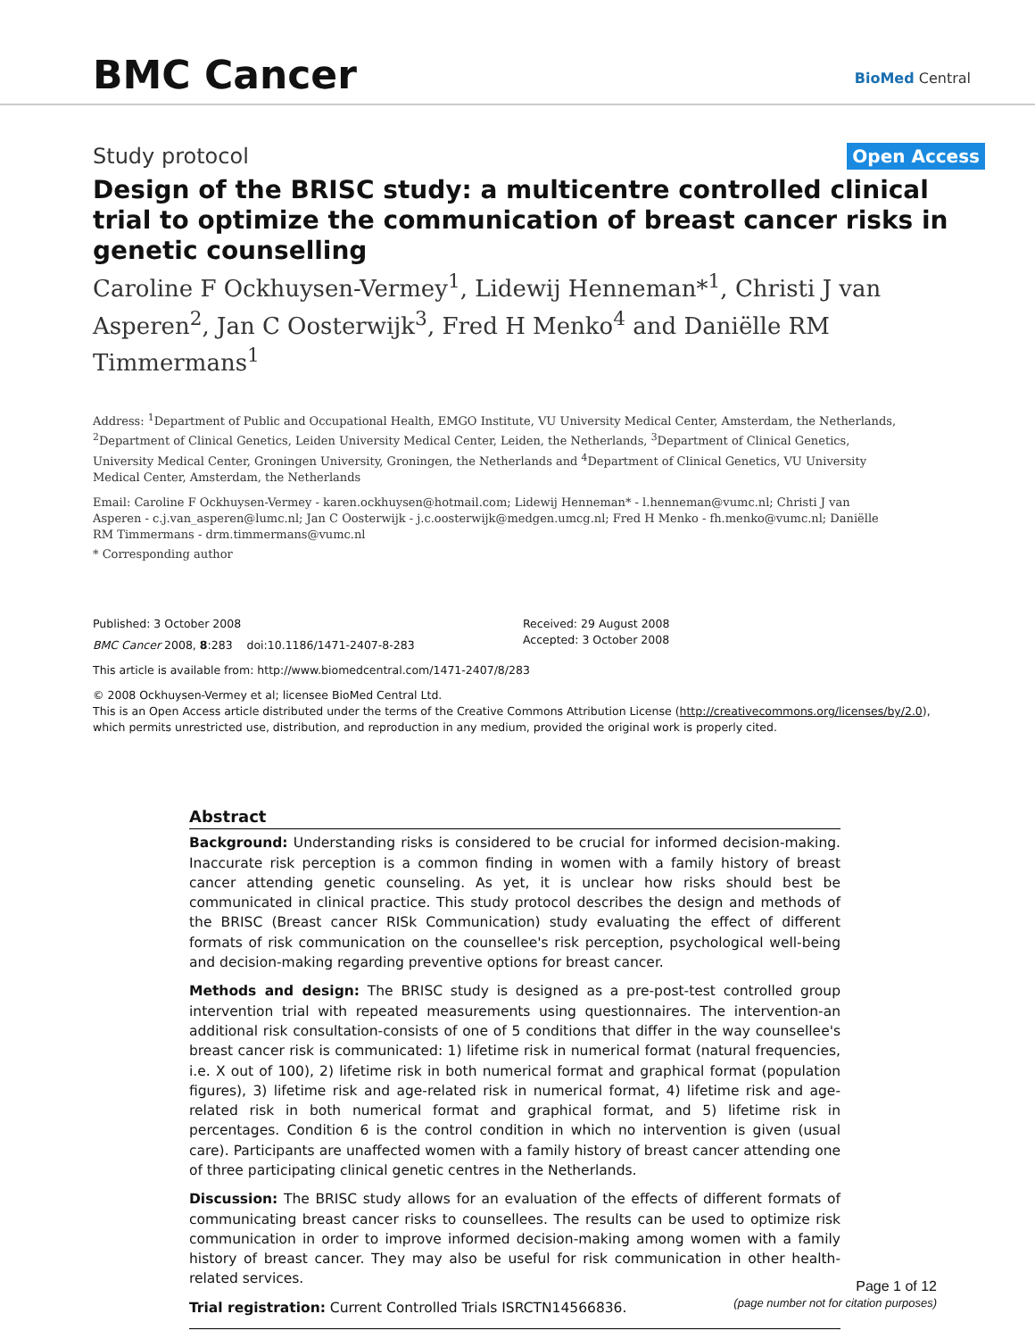BMC Cancer BioMed Central
Study protocol Open Access
Design of the BRISC study: a multicentre controlled clinical trial to optimize the communication of breast cancer risks in genetic counselling
Caroline F Ockhuysen-Vermey<sup>1</sup>, Lidewij Henneman*<sup>1</sup>, Christi J van Asperen<sup>2</sup>, Jan C Oosterwijk<sup>3</sup>, Fred H Menko<sup>4</sup> and Daniëlle RM Timmermans<sup>1</sup>
Address: <sup>1</sup>Department of Public and Occupational Health, EMGO Institute, VU University Medical Center, Amsterdam, the Netherlands, <sup>2</sup>Department of Clinical Genetics, Leiden University Medical Center, Leiden, the Netherlands, <sup>3</sup>Department of Clinical Genetics, University Medical Center, Groningen University, Groningen, the Netherlands and <sup>4</sup>Department of Clinical Genetics, VU University Medical Center, Amsterdam, the Netherlands
Email: Caroline F Ockhuysen-Vermey - karen.ockhuysen@hotmail.com; Lidewij Henneman* - l.henneman@vumc.nl; Christi J van Asperen - c.j.van_asperen@lumc.nl; Jan C Oosterwijk - j.c.oosterwijk@medgen.umcg.nl; Fred H Menko - fh.menko@vumc.nl; Daniëlle RM Timmermans - drm.timmermans@vumc.nl
* Corresponding author
Published: 3 October 2008
BMC Cancer 2008, 8:283 doi:10.1186/1471-2407-8-283
Received: 29 August 2008
Accepted: 3 October 2008
This article is available from: http://www.biomedcentral.com/1471-2407/8/283
© 2008 Ockhuysen-Vermey et al; licensee BioMed Central Ltd.
This is an Open Access article distributed under the terms of the Creative Commons Attribution License (http://creativecommons.org/licenses/by/2.0), which permits unrestricted use, distribution, and reproduction in any medium, provided the original work is properly cited.
Abstract
Background: Understanding risks is considered to be crucial for informed decision-making. Inaccurate risk perception is a common finding in women with a family history of breast cancer attending genetic counseling. As yet, it is unclear how risks should best be communicated in clinical practice. This study protocol describes the design and methods of the BRISC (Breast cancer RISk Communication) study evaluating the effect of different formats of risk communication on the counsellee's risk perception, psychological well-being and decision-making regarding preventive options for breast cancer.
Methods and design: The BRISC study is designed as a pre-post-test controlled group intervention trial with repeated measurements using questionnaires. The intervention-an additional risk consultation-consists of one of 5 conditions that differ in the way counsellee's breast cancer risk is communicated: 1) lifetime risk in numerical format (natural frequencies, i.e. X out of 100), 2) lifetime risk in both numerical format and graphical format (population figures), 3) lifetime risk and age-related risk in numerical format, 4) lifetime risk and age-related risk in both numerical format and graphical format, and 5) lifetime risk in percentages. Condition 6 is the control condition in which no intervention is given (usual care). Participants are unaffected women with a family history of breast cancer attending one of three participating clinical genetic centres in the Netherlands.
Discussion: The BRISC study allows for an evaluation of the effects of different formats of communicating breast cancer risks to counsellees. The results can be used to optimize risk communication in order to improve informed decision-making among women with a family history of breast cancer. They may also be useful for risk communication in other health-related services.
Trial registration: Current Controlled Trials ISRCTN14566836.
Page 1 of 12
(page number not for citation purposes)